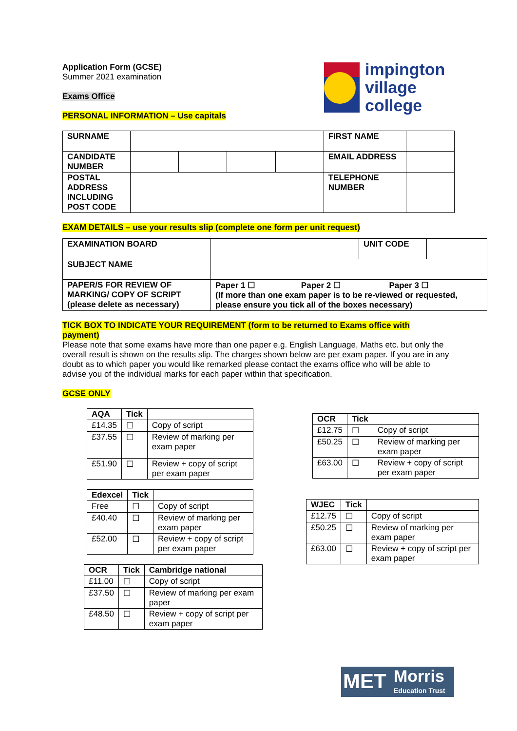impington
village
college
Application Form (GCSE)
Summer 2021 examination
Exams Office
PERSONAL INFORMATION – Use capitals
| SURNAME | | | | | FIRST NAME | |
| CANDIDATE NUMBER | | | | | EMAIL ADDRESS | |
| POSTAL ADDRESS INCLUDING POST CODE | | | | | TELEPHONE NUMBER | |
EXAM DETAILS – use your results slip (complete one form per unit request)
| EXAMINATION BOARD | | UNIT CODE | |
| SUBJECT NAME | | | |
| PAPER/S FOR REVIEW OF MARKING/ COPY OF SCRIPT (please delete as necessary) | Paper 1 ☐ Paper 2 ☐ Paper 3 ☐ (If more than one exam paper is to be re-viewed or requested, please ensure you tick all of the boxes necessary) | | |
TICK BOX TO INDICATE YOUR REQUIREMENT (form to be returned to Exams office with payment)
Please note that some exams have more than one paper e.g. English Language, Maths etc. but only the overall result is shown on the results slip. The charges shown below are per exam paper. If you are in any doubt as to which paper you would like remarked please contact the exams office who will be able to advise you of the individual marks for each paper within that specification.
GCSE ONLY
| AQA | Tick | |
| --- | --- | --- |
| £14.35 | ☐ | Copy of script |
| £37.55 | ☐ | Review of marking per exam paper |
| £51.90 | ☐ | Review + copy of script per exam paper |
| Edexcel | Tick | |
| --- | --- | --- |
| Free | ☐ | Copy of script |
| £40.40 | ☐ | Review of marking per exam paper |
| £52.00 | ☐ | Review + copy of script per exam paper |
| OCR | Tick | Cambridge national |
| --- | --- | --- |
| £11.00 | ☐ | Copy of script |
| £37.50 | ☐ | Review of marking per exam paper |
| £48.50 | ☐ | Review + copy of script per exam paper |
| OCR | Tick | |
| --- | --- | --- |
| £12.75 | ☐ | Copy of script |
| £50.25 | ☐ | Review of marking per exam paper |
| £63.00 | ☐ | Review + copy of script per exam paper |
| WJEC | Tick | |
| --- | --- | --- |
| £12.75 | ☐ | Copy of script |
| £50.25 | ☐ | Review of marking per exam paper |
| £63.00 | ☐ | Review + copy of script per exam paper |
MET Morris
Education Trust